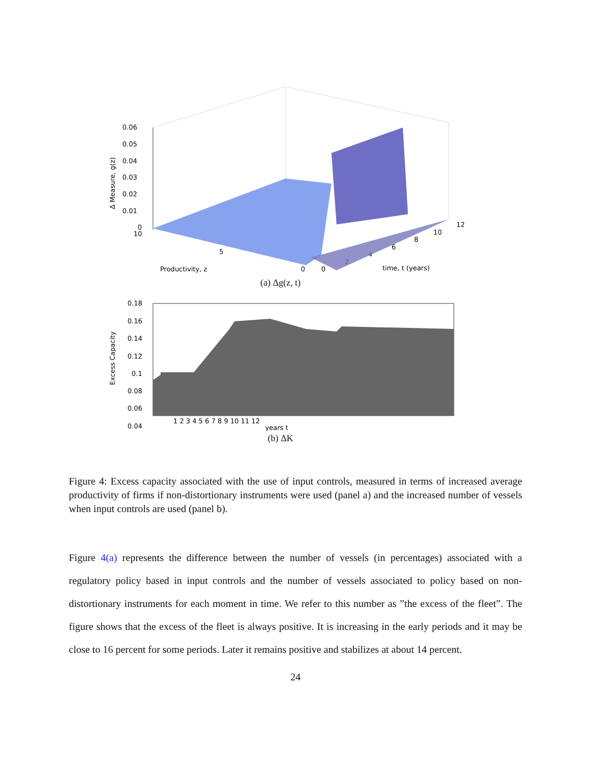0.06
0.05
0.04
0.03
0.02
0.01
0
10
5
0
0
2
4
6
8
10
12
Productivity, z
time, t (years)
Δ Measure, g(z)
(a) Δg(z, t)
0.18
0.16
0.14
0.12
0.1
0.08
0.06
0.04
1 2 3 4 5 6 7 8 9 10 11 12
years t
Excess Capacity
(b) ΔK
Figure 4: Excess capacity associated with the use of input controls, measured in terms of increased average productivity of firms if non-distortionary instruments were used (panel a) and the increased number of vessels when input controls are used (panel b).
Figure 4(a) represents the difference between the number of vessels (in percentages) associated with a regulatory policy based in input controls and the number of vessels associated to policy based on non-distortionary instruments for each moment in time. We refer to this number as ”the excess of the fleet”. The figure shows that the excess of the fleet is always positive. It is increasing in the early periods and it may be close to 16 percent for some periods. Later it remains positive and stabilizes at about 14 percent.
24